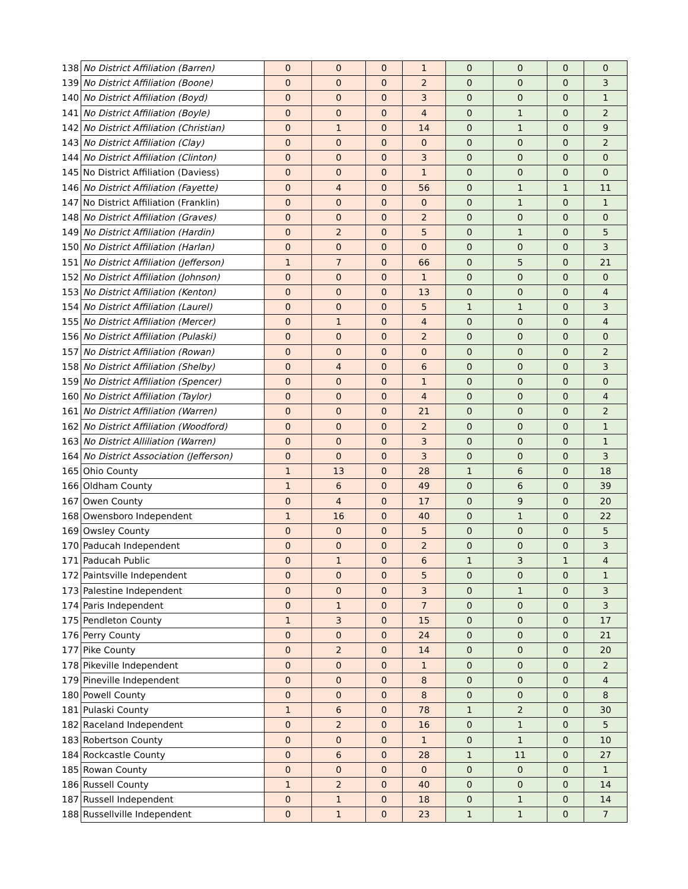| 138 | No District Affiliation (Barren) | 0 | 0 | 0 | 1 | 0 | 0 | 0 | 0 |
| 139 | No District Affiliation (Boone) | 0 | 0 | 0 | 2 | 0 | 0 | 0 | 3 |
| 140 | No District Affiliation (Boyd) | 0 | 0 | 0 | 3 | 0 | 0 | 0 | 1 |
| 141 | No District Affiliation (Boyle) | 0 | 0 | 0 | 4 | 0 | 1 | 0 | 2 |
| 142 | No District Affiliation (Christian) | 0 | 1 | 0 | 14 | 0 | 1 | 0 | 9 |
| 143 | No District Affiliation (Clay) | 0 | 0 | 0 | 0 | 0 | 0 | 0 | 2 |
| 144 | No District Affiliation (Clinton) | 0 | 0 | 0 | 3 | 0 | 0 | 0 | 0 |
| 145 | No District Affiliation (Daviess) | 0 | 0 | 0 | 1 | 0 | 0 | 0 | 0 |
| 146 | No District Affiliation (Fayette) | 0 | 4 | 0 | 56 | 0 | 1 | 1 | 11 |
| 147 | No District Affiliation (Franklin) | 0 | 0 | 0 | 0 | 0 | 1 | 0 | 1 |
| 148 | No District Affiliation (Graves) | 0 | 0 | 0 | 2 | 0 | 0 | 0 | 0 |
| 149 | No District Affiliation (Hardin) | 0 | 2 | 0 | 5 | 0 | 1 | 0 | 5 |
| 150 | No District Affiliation (Harlan) | 0 | 0 | 0 | 0 | 0 | 0 | 0 | 3 |
| 151 | No District Affiliation (Jefferson) | 1 | 7 | 0 | 66 | 0 | 5 | 0 | 21 |
| 152 | No District Affiliation (Johnson) | 0 | 0 | 0 | 1 | 0 | 0 | 0 | 0 |
| 153 | No District Affiliation (Kenton) | 0 | 0 | 0 | 13 | 0 | 0 | 0 | 4 |
| 154 | No District Affiliation (Laurel) | 0 | 0 | 0 | 5 | 1 | 1 | 0 | 3 |
| 155 | No District Affiliation (Mercer) | 0 | 1 | 0 | 4 | 0 | 0 | 0 | 4 |
| 156 | No District Affiliation (Pulaski) | 0 | 0 | 0 | 2 | 0 | 0 | 0 | 0 |
| 157 | No District Affiliation (Rowan) | 0 | 0 | 0 | 0 | 0 | 0 | 0 | 2 |
| 158 | No District Affiliation (Shelby) | 0 | 4 | 0 | 6 | 0 | 0 | 0 | 3 |
| 159 | No District Affiliation (Spencer) | 0 | 0 | 0 | 1 | 0 | 0 | 0 | 0 |
| 160 | No District Affiliation (Taylor) | 0 | 0 | 0 | 4 | 0 | 0 | 0 | 4 |
| 161 | No District Affiliation (Warren) | 0 | 0 | 0 | 21 | 0 | 0 | 0 | 2 |
| 162 | No District Affiliation (Woodford) | 0 | 0 | 0 | 2 | 0 | 0 | 0 | 1 |
| 163 | No District Alliliation (Warren) | 0 | 0 | 0 | 3 | 0 | 0 | 0 | 1 |
| 164 | No District Association (Jefferson) | 0 | 0 | 0 | 3 | 0 | 0 | 0 | 3 |
| 165 | Ohio County | 1 | 13 | 0 | 28 | 1 | 6 | 0 | 18 |
| 166 | Oldham County | 1 | 6 | 0 | 49 | 0 | 6 | 0 | 39 |
| 167 | Owen County | 0 | 4 | 0 | 17 | 0 | 9 | 0 | 20 |
| 168 | Owensboro Independent | 1 | 16 | 0 | 40 | 0 | 1 | 0 | 22 |
| 169 | Owsley County | 0 | 0 | 0 | 5 | 0 | 0 | 0 | 5 |
| 170 | Paducah Independent | 0 | 0 | 0 | 2 | 0 | 0 | 0 | 3 |
| 171 | Paducah Public | 0 | 1 | 0 | 6 | 1 | 3 | 1 | 4 |
| 172 | Paintsville Independent | 0 | 0 | 0 | 5 | 0 | 0 | 0 | 1 |
| 173 | Palestine Independent | 0 | 0 | 0 | 3 | 0 | 1 | 0 | 3 |
| 174 | Paris Independent | 0 | 1 | 0 | 7 | 0 | 0 | 0 | 3 |
| 175 | Pendleton County | 1 | 3 | 0 | 15 | 0 | 0 | 0 | 17 |
| 176 | Perry County | 0 | 0 | 0 | 24 | 0 | 0 | 0 | 21 |
| 177 | Pike County | 0 | 2 | 0 | 14 | 0 | 0 | 0 | 20 |
| 178 | Pikeville Independent | 0 | 0 | 0 | 1 | 0 | 0 | 0 | 2 |
| 179 | Pineville Independent | 0 | 0 | 0 | 8 | 0 | 0 | 0 | 4 |
| 180 | Powell County | 0 | 0 | 0 | 8 | 0 | 0 | 0 | 8 |
| 181 | Pulaski County | 1 | 6 | 0 | 78 | 1 | 2 | 0 | 30 |
| 182 | Raceland Independent | 0 | 2 | 0 | 16 | 0 | 1 | 0 | 5 |
| 183 | Robertson County | 0 | 0 | 0 | 1 | 0 | 1 | 0 | 10 |
| 184 | Rockcastle County | 0 | 6 | 0 | 28 | 1 | 11 | 0 | 27 |
| 185 | Rowan County | 0 | 0 | 0 | 0 | 0 | 0 | 0 | 1 |
| 186 | Russell County | 1 | 2 | 0 | 40 | 0 | 0 | 0 | 14 |
| 187 | Russell Independent | 0 | 1 | 0 | 18 | 0 | 1 | 0 | 14 |
| 188 | Russellville Independent | 0 | 1 | 0 | 23 | 1 | 1 | 0 | 7 |